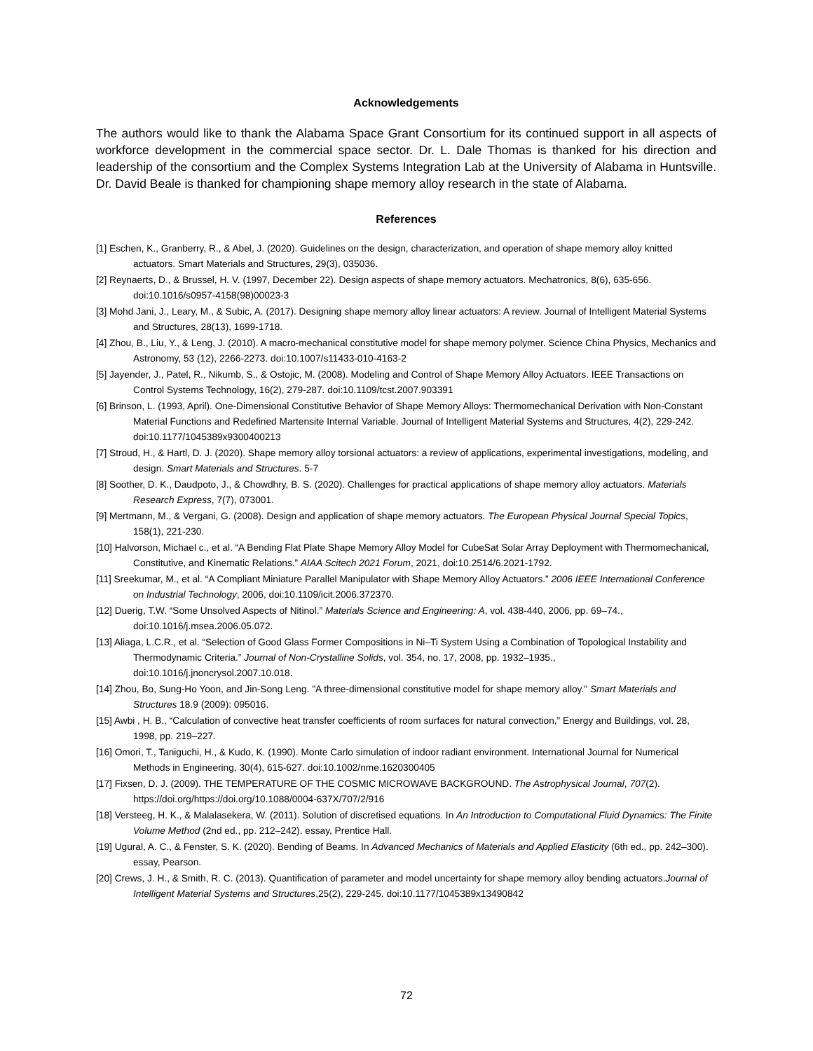Acknowledgements
The authors would like to thank the Alabama Space Grant Consortium for its continued support in all aspects of workforce development in the commercial space sector. Dr. L. Dale Thomas is thanked for his direction and leadership of the consortium and the Complex Systems Integration Lab at the University of Alabama in Huntsville. Dr. David Beale is thanked for championing shape memory alloy research in the state of Alabama.
References
[1] Eschen, K., Granberry, R., & Abel, J. (2020). Guidelines on the design, characterization, and operation of shape memory alloy knitted actuators. Smart Materials and Structures, 29(3), 035036.
[2] Reynaerts, D., & Brussel, H. V. (1997, December 22). Design aspects of shape memory actuators. Mechatronics, 8(6), 635-656. doi:10.1016/s0957-4158(98)00023-3
[3] Mohd Jani, J., Leary, M., & Subic, A. (2017). Designing shape memory alloy linear actuators: A review. Journal of Intelligent Material Systems and Structures, 28(13), 1699-1718.
[4] Zhou, B., Liu, Y., & Leng, J. (2010). A macro-mechanical constitutive model for shape memory polymer. Science China Physics, Mechanics and Astronomy, 53 (12), 2266-2273. doi:10.1007/s11433-010-4163-2
[5] Jayender, J., Patel, R., Nikumb, S., & Ostojic, M. (2008). Modeling and Control of Shape Memory Alloy Actuators. IEEE Transactions on Control Systems Technology, 16(2), 279-287. doi:10.1109/tcst.2007.903391
[6] Brinson, L. (1993, April). One-Dimensional Constitutive Behavior of Shape Memory Alloys: Thermomechanical Derivation with Non-Constant Material Functions and Redefined Martensite Internal Variable. Journal of Intelligent Material Systems and Structures, 4(2), 229-242. doi:10.1177/1045389x9300400213
[7] Stroud, H., & Hartl, D. J. (2020). Shape memory alloy torsional actuators: a review of applications, experimental investigations, modeling, and design. Smart Materials and Structures. 5-7
[8] Soother, D. K., Daudpoto, J., & Chowdhry, B. S. (2020). Challenges for practical applications of shape memory alloy actuators. Materials Research Express, 7(7), 073001.
[9] Mertmann, M., & Vergani, G. (2008). Design and application of shape memory actuators. The European Physical Journal Special Topics, 158(1), 221-230.
[10] Halvorson, Michael c., et al. “A Bending Flat Plate Shape Memory Alloy Model for CubeSat Solar Array Deployment with Thermomechanical, Constitutive, and Kinematic Relations.” AIAA Scitech 2021 Forum, 2021, doi:10.2514/6.2021-1792.
[11] Sreekumar, M., et al. “A Compliant Miniature Parallel Manipulator with Shape Memory Alloy Actuators.” 2006 IEEE International Conference on Industrial Technology, 2006, doi:10.1109/icit.2006.372370.
[12] Duerig, T.W. “Some Unsolved Aspects of Nitinol.” Materials Science and Engineering: A, vol. 438-440, 2006, pp. 69–74., doi:10.1016/j.msea.2006.05.072.
[13] Aliaga, L.C.R., et al. “Selection of Good Glass Former Compositions in Ni–Ti System Using a Combination of Topological Instability and Thermodynamic Criteria.” Journal of Non-Crystalline Solids, vol. 354, no. 17, 2008, pp. 1932–1935., doi:10.1016/j.jnoncrysol.2007.10.018.
[14] Zhou, Bo, Sung-Ho Yoon, and Jin-Song Leng. "A three-dimensional constitutive model for shape memory alloy." Smart Materials and Structures 18.9 (2009): 095016.
[15] Awbi , H. B., “Calculation of convective heat transfer coefficients of room surfaces for natural convection,” Energy and Buildings, vol. 28, 1998, pp. 219–227.
[16] Omori, T., Taniguchi, H., & Kudo, K. (1990). Monte Carlo simulation of indoor radiant environment. International Journal for Numerical Methods in Engineering, 30(4), 615-627. doi:10.1002/nme.1620300405
[17] Fixsen, D. J. (2009). THE TEMPERATURE OF THE COSMIC MICROWAVE BACKGROUND. The Astrophysical Journal, 707(2). https://doi.org/https://doi.org/10.1088/0004-637X/707/2/916
[18] Versteeg, H. K., & Malalasekera, W. (2011). Solution of discretised equations. In An Introduction to Computational Fluid Dynamics: The Finite Volume Method (2nd ed., pp. 212–242). essay, Prentice Hall.
[19] Ugural, A. C., & Fenster, S. K. (2020). Bending of Beams. In Advanced Mechanics of Materials and Applied Elasticity (6th ed., pp. 242–300). essay, Pearson.
[20] Crews, J. H., & Smith, R. C. (2013). Quantification of parameter and model uncertainty for shape memory alloy bending actuators.Journal of Intelligent Material Systems and Structures,25(2), 229-245. doi:10.1177/1045389x13490842
72